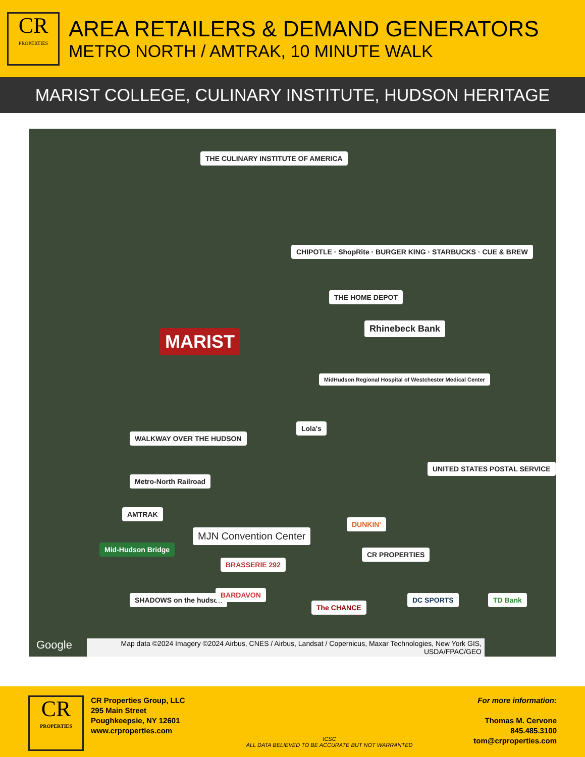CR
PROPERTIES
AREA RETAILERS & DEMAND GENERATORS
METRO NORTH / AMTRAK, 10 MINUTE WALK
MARIST COLLEGE, CULINARY INSTITUTE, HUDSON HERITAGE
THE CULINARY INSTITUTE OF AMERICA
CHIPOTLE · ShopRite · BURGER KING · STARBUCKS · CUE & BREW
THE HOME DEPOT
MARIST
Rhinebeck Bank
MidHudson Regional Hospital of Westchester Medical Center
Lola's
WALKWAY OVER THE HUDSON
UNITED STATES POSTAL SERVICE
Metro-North Railroad
AMTRAK
MJN Convention Center
DUNKIN'
Mid-Hudson Bridge
BRASSERIE 292
CR PROPERTIES
SHADOWS on the hudson
BARDAVON
The CHANCE
DC SPORTS TD Bank
Google
Map data ©2024 Imagery ©2024 Airbus, CNES / Airbus, Landsat / Copernicus, Maxar Technologies, New York GIS, USDA/FPAC/GEO
CR
PROPERTIES
CR Properties Group, LLC
295 Main Street
Poughkeepsie, NY 12601
www.crproperties.com
ICSC
ALL DATA BELIEVED TO BE ACCURATE BUT NOT WARRANTED
For more information:
Thomas M. Cervone
845.485.3100
tom@crproperties.com